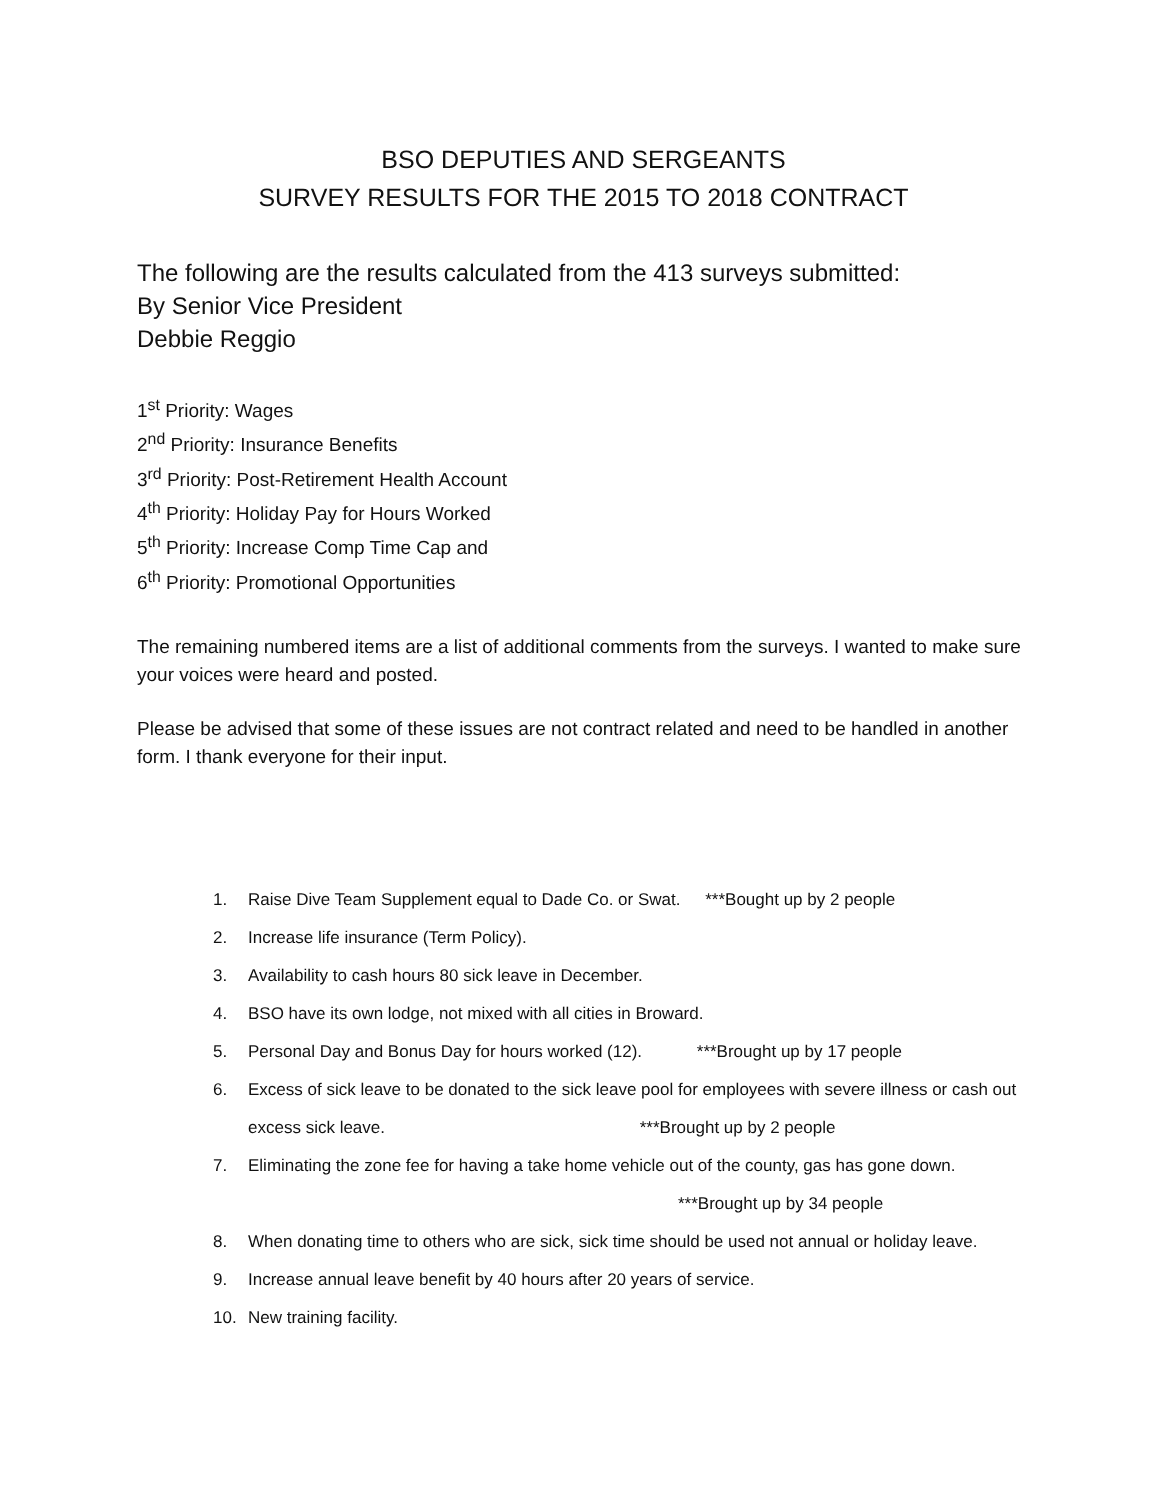BSO DEPUTIES AND SERGEANTS
SURVEY RESULTS FOR THE 2015 TO 2018 CONTRACT
The following are the results calculated from the 413 surveys submitted:
By Senior Vice President
Debbie Reggio
1<sup>st</sup> Priority: Wages
2<sup>nd</sup> Priority: Insurance Benefits
3<sup>rd</sup> Priority: Post-Retirement Health Account
4<sup>th</sup> Priority: Holiday Pay for Hours Worked
5<sup>th</sup> Priority: Increase Comp Time Cap and
6<sup>th</sup> Priority: Promotional Opportunities
The remaining numbered items are a list of additional comments from the surveys. I wanted to make sure your voices were heard and posted.
Please be advised that some of these issues are not contract related and need to be handled in another form. I thank everyone for their input.
1. Raise Dive Team Supplement equal to Dade Co. or Swat. ***Bought up by 2 people
2. Increase life insurance (Term Policy).
3. Availability to cash hours 80 sick leave in December.
4. BSO have its own lodge, not mixed with all cities in Broward.
5. Personal Day and Bonus Day for hours worked (12). ***Brought up by 17 people
6. Excess of sick leave to be donated to the sick leave pool for employees with severe illness or cash out excess sick leave. ***Brought up by 2 people
7. Eliminating the zone fee for having a take home vehicle out of the county, gas has gone down. ***Brought up by 34 people
8. When donating time to others who are sick, sick time should be used not annual or holiday leave.
9. Increase annual leave benefit by 40 hours after 20 years of service.
10. New training facility.